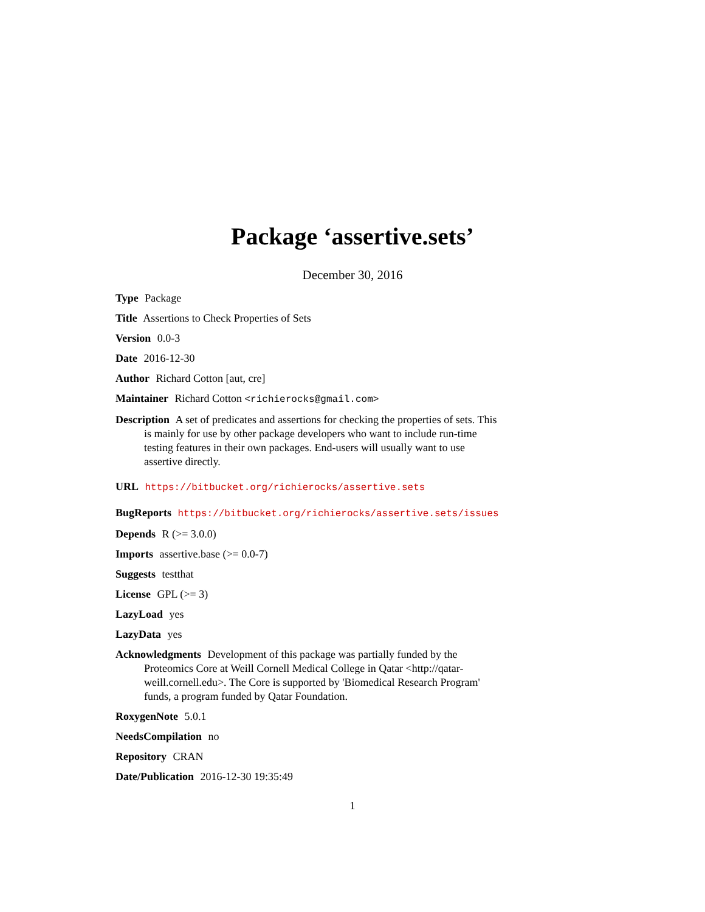Package ‘assertive.sets’
December 30, 2016
Type Package
Title Assertions to Check Properties of Sets
Version 0.0-3
Date 2016-12-30
Author Richard Cotton [aut, cre]
Maintainer Richard Cotton <richierocks@gmail.com>
Description A set of predicates and assertions for checking the properties of sets. This is mainly for use by other package developers who want to include run-time testing features in their own packages. End-users will usually want to use assertive directly.
URL https://bitbucket.org/richierocks/assertive.sets
BugReports https://bitbucket.org/richierocks/assertive.sets/issues
Depends R (>= 3.0.0)
Imports assertive.base (>= 0.0-7)
Suggests testthat
License GPL (>= 3)
LazyLoad yes
LazyData yes
Acknowledgments Development of this package was partially funded by the Proteomics Core at Weill Cornell Medical College in Qatar <http://qatar-weill.cornell.edu>. The Core is supported by 'Biomedical Research Program' funds, a program funded by Qatar Foundation.
RoxygenNote 5.0.1
NeedsCompilation no
Repository CRAN
Date/Publication 2016-12-30 19:35:49
1